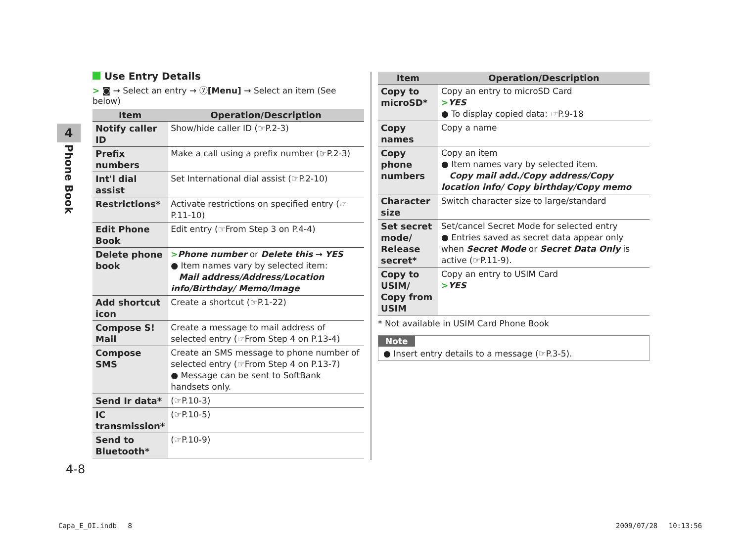4
Phone Book
Use Entry Details
> ◙ → Select an entry → ⓨ[Menu] → Select an item (See below)
| Item | Operation/Description |
| --- | --- |
| Notify caller ID | Show/hide caller ID (☞P.2-3) |
| Prefix numbers | Make a call using a prefix number (☞P.2-3) |
| Int'l dial assist | Set International dial assist (☞P.2-10) |
| Restrictions* | Activate restrictions on specified entry (☞P.11-10) |
| Edit Phone Book | Edit entry (☞From Step 3 on P.4-4) |
| Delete phone book | > Phone number or Delete this → YES ● Item names vary by selected item: Mail address/Address/Location info/Birthday/ Memo/Image |
| Add shortcut icon | Create a shortcut (☞P.1-22) |
| Compose S! Mail | Create a message to mail address of selected entry (☞From Step 4 on P.13-4) |
| Compose SMS | Create an SMS message to phone number of selected entry (☞From Step 4 on P.13-7) ● Message can be sent to SoftBank handsets only. |
| Send Ir data* | (☞P.10-3) |
| IC transmission* | (☞P.10-5) |
| Send to Bluetooth* | (☞P.10-9) |
| Item | Operation/Description |
| --- | --- |
| Copy to microSD* | Copy an entry to microSD Card > YES ● To display copied data: ☞P.9-18 |
| Copy names | Copy a name |
| Copy phone numbers | Copy an item ● Item names vary by selected item. Copy mail add./Copy address/Copy location info/ Copy birthday/Copy memo |
| Character size | Switch character size to large/standard |
| Set secret mode/ Release secret* | Set/cancel Secret Mode for selected entry ● Entries saved as secret data appear only when Secret Mode or Secret Data Only is active (☞P.11-9). |
| Copy to USIM/ Copy from USIM | Copy an entry to USIM Card > YES |
* Not available in USIM Card Phone Book
Note
● Insert entry details to a message (☞P.3-5).
4-8
Capa_E_OI.indb　 8 2009/07/28　 10:13:56